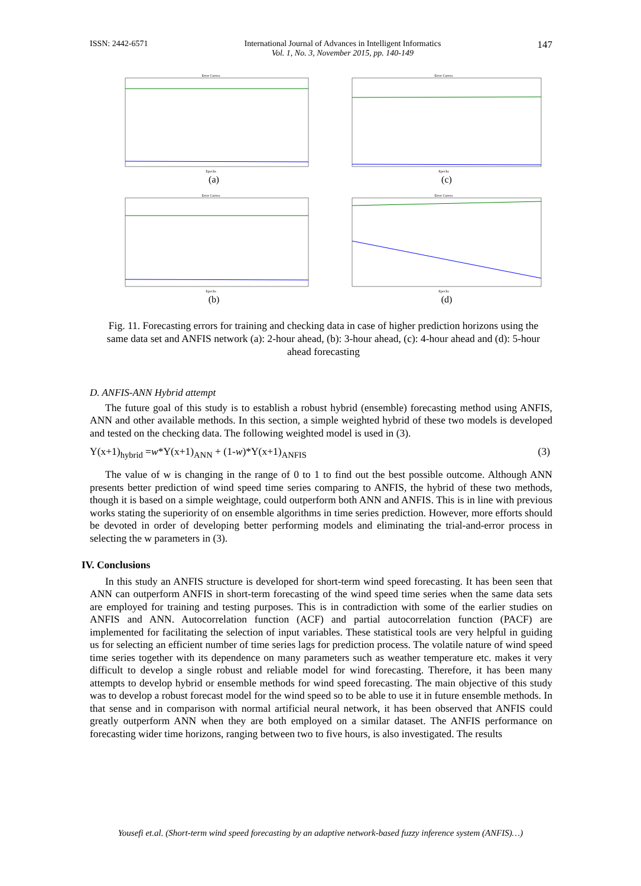ISSN: 2442-6571 International Journal of Advances in Intelligent Informatics
Vol. 1, No. 3, November 2015, pp. 140-149 147
Error Curves
Epochs
(a)
Error Curves
Epochs
(c)
Error Curves
Epochs
(b)
Error Curves
Epochs
(d)
Fig. 11. Forecasting errors for training and checking data in case of higher prediction horizons using the same data set and ANFIS network (a): 2-hour ahead, (b): 3-hour ahead, (c): 4-hour ahead and (d): 5-hour ahead forecasting
D. ANFIS-ANN Hybrid attempt
The future goal of this study is to establish a robust hybrid (ensemble) forecasting method using ANFIS, ANN and other available methods. In this section, a simple weighted hybrid of these two models is developed and tested on the checking data. The following weighted model is used in (3).
Y(x+1)<sub>hybrid</sub> =w*Y(x+1)<sub>ANN</sub> + (1-w)*Y(x+1)<sub>ANFIS</sub> (3)
The value of w is changing in the range of 0 to 1 to find out the best possible outcome. Although ANN presents better prediction of wind speed time series comparing to ANFIS, the hybrid of these two methods, though it is based on a simple weightage, could outperform both ANN and ANFIS. This is in line with previous works stating the superiority of on ensemble algorithms in time series prediction. However, more efforts should be devoted in order of developing better performing models and eliminating the trial-and-error process in selecting the w parameters in (3).
IV. Conclusions
In this study an ANFIS structure is developed for short-term wind speed forecasting. It has been seen that ANN can outperform ANFIS in short-term forecasting of the wind speed time series when the same data sets are employed for training and testing purposes. This is in contradiction with some of the earlier studies on ANFIS and ANN. Autocorrelation function (ACF) and partial autocorrelation function (PACF) are implemented for facilitating the selection of input variables. These statistical tools are very helpful in guiding us for selecting an efficient number of time series lags for prediction process. The volatile nature of wind speed time series together with its dependence on many parameters such as weather temperature etc. makes it very difficult to develop a single robust and reliable model for wind forecasting. Therefore, it has been many attempts to develop hybrid or ensemble methods for wind speed forecasting. The main objective of this study was to develop a robust forecast model for the wind speed so to be able to use it in future ensemble methods. In that sense and in comparison with normal artificial neural network, it has been observed that ANFIS could greatly outperform ANN when they are both employed on a similar dataset. The ANFIS performance on forecasting wider time horizons, ranging between two to five hours, is also investigated. The results
Yousefi et.al. (Short-term wind speed forecasting by an adaptive network-based fuzzy inference system (ANFIS)…)